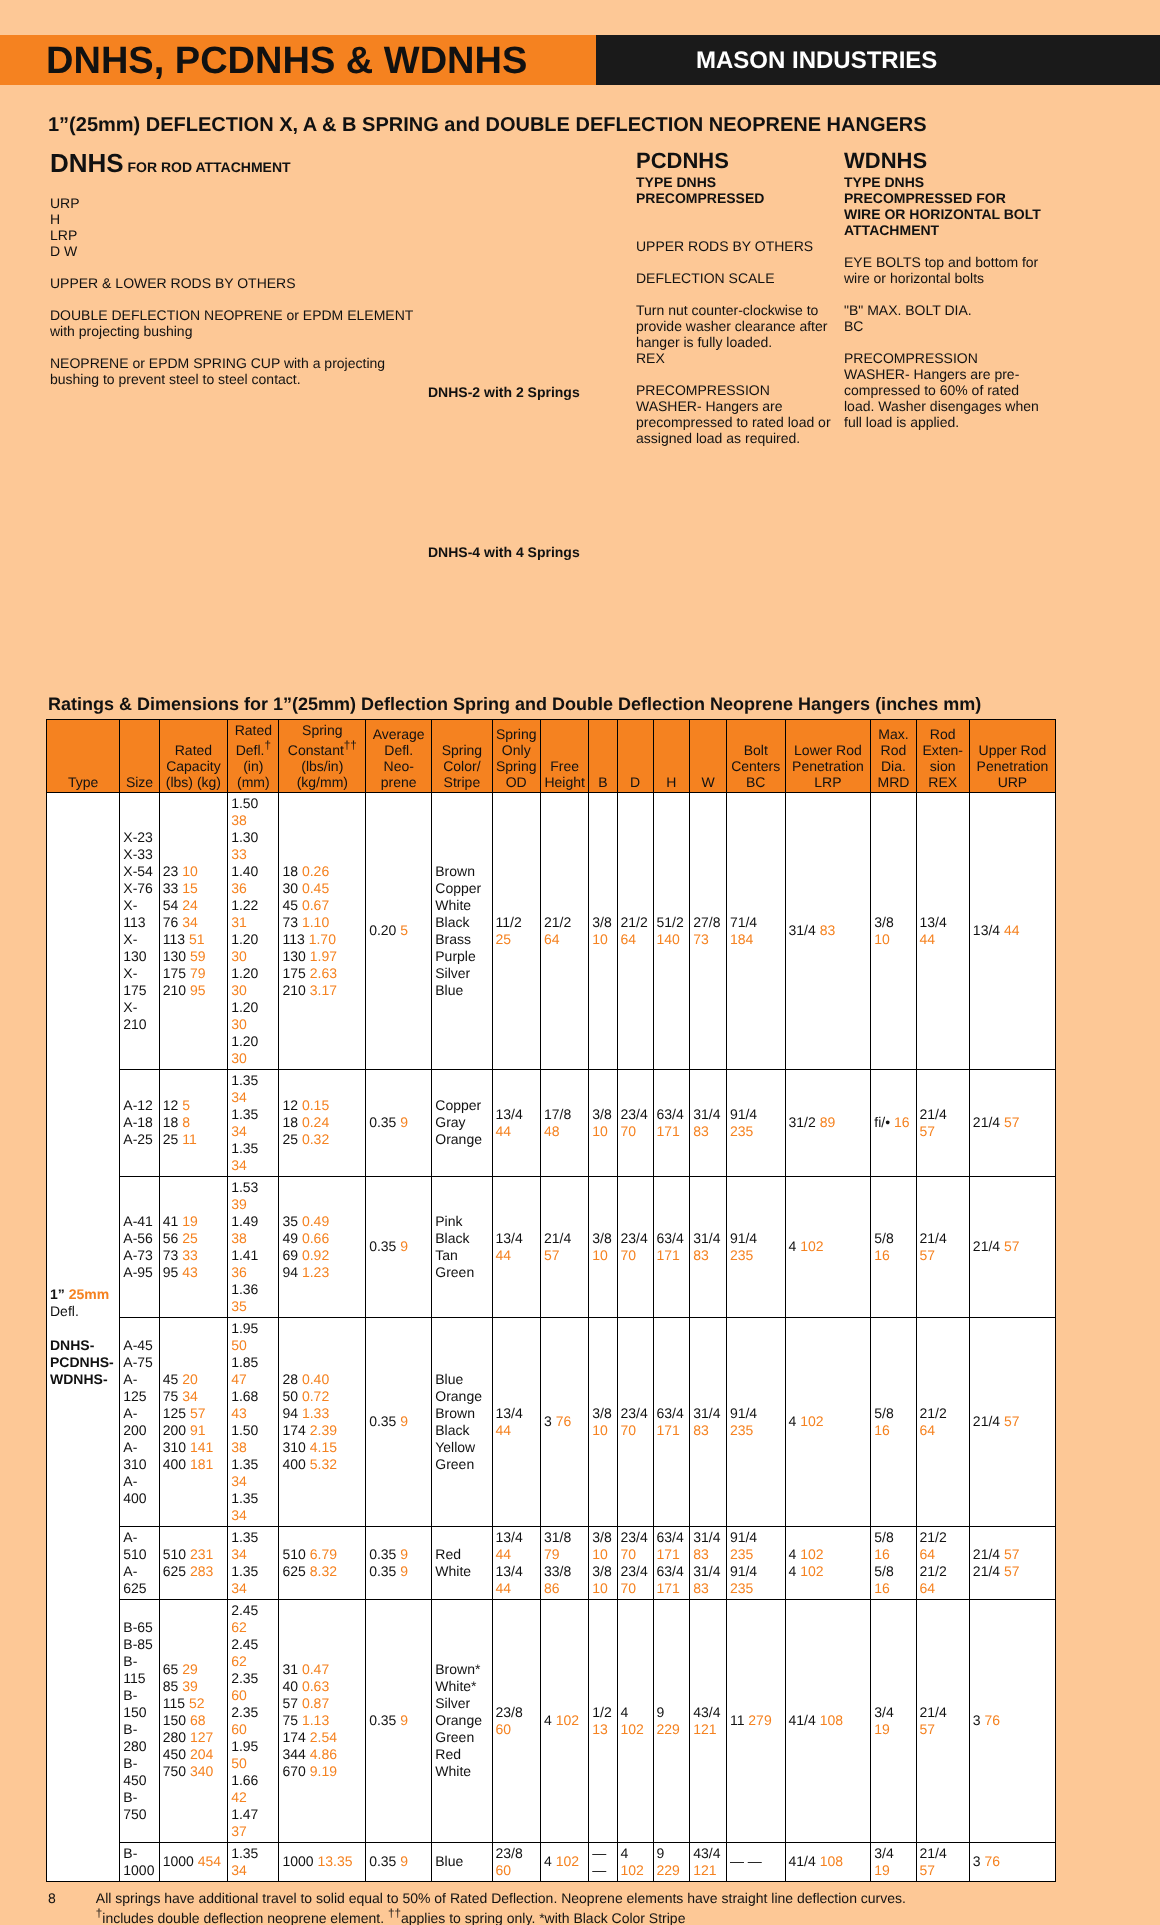DNHS, PCDNHS & WDNHS
MASON INDUSTRIES
1”(25mm) DEFLECTION X, A & B SPRING and DOUBLE DEFLECTION NEOPRENE HANGERS
DNHS FOR ROD ATTACHMENT
URP
H
LRP
D W
UPPER & LOWER RODS BY OTHERS
DOUBLE DEFLECTION NEOPRENE or EPDM ELEMENT with projecting bushing
NEOPRENE or EPDM SPRING CUP with a projecting bushing to prevent steel to steel contact.
DNHS-2 with 2 Springs
DNHS-4 with 4 Springs
PCDNHS
TYPE DNHS PRECOMPRESSED
UPPER RODS BY OTHERS
DEFLECTION SCALE
Turn nut counter-clockwise to provide washer clearance after hanger is fully loaded.
REX
PRECOMPRESSION WASHER- Hangers are precompressed to rated load or assigned load as required.
WDNHS
TYPE DNHS PRECOMPRESSED FOR WIRE OR HORIZONTAL BOLT ATTACHMENT
EYE BOLTS top and bottom for wire or horizontal bolts
"B" MAX. BOLT DIA.
BC
PRECOMPRESSION WASHER- Hangers are pre-compressed to 60% of rated load. Washer disengages when full load is applied.
Ratings & Dimensions for 1”(25mm) Deflection Spring and Double Deflection Neoprene Hangers (inches mm)
| Type | Size | Rated Capacity (lbs) (kg) | Rated Defl.<sup>†</sup> (in) (mm) | Spring Constant<sup>††</sup> (lbs/in)(kg/mm) | Average Defl. Neo-prene | Spring Color/ Stripe | Spring Only Spring OD | Free Height | B | D | H | W | Bolt Centers BC | Lower Rod Penetration LRP | Max. Rod Dia. MRD | Rod Exten-sion REX | Upper Rod Penetration URP |
| --- | --- | --- | --- | --- | --- | --- | --- | --- | --- | --- | --- | --- | --- | --- | --- | --- | --- |
| 1” 25mm Defl. DNHS- PCDNHS- WDNHS- | X-23 X-33 X-54 X-76 X-113 X-130 X-175 X-210 | 23 10 33 15 54 24 76 34 113 51 130 59 175 79 210 95 | 1.50 38 1.30 33 1.40 36 1.22 31 1.20 30 1.20 30 1.20 30 1.20 30 | 18 0.26 30 0.45 45 0.67 73 1.10 113 1.70 130 1.97 175 2.63 210 3.17 | 0.20 5 | Brown Copper White Black Brass Purple Silver Blue | 11/2 25 | 21/2 64 | 3/8 10 | 21/2 64 | 51/2 140 | 27/8 73 | 71/4 184 | 31/4 83 | 3/8 10 | 13/4 44 | 13/4 44 |
| | A-12 A-18 A-25 | 12 5 18 8 25 11 | 1.35 34 1.35 34 1.35 34 | 12 0.15 18 0.24 25 0.32 | 0.35 9 | Copper Gray Orange | 13/4 44 | 17/8 48 | 3/8 10 | 23/4 70 | 63/4 171 | 31/4 83 | 91/4 235 | 31/2 89 | fi/• 16 | 21/4 57 | 21/4 57 |
| | A-41 A-56 A-73 A-95 | 41 19 56 25 73 33 95 43 | 1.53 39 1.49 38 1.41 36 1.36 35 | 35 0.49 49 0.66 69 0.92 94 1.23 | 0.35 9 | Pink Black Tan Green | 13/4 44 | 21/4 57 | 3/8 10 | 23/4 70 | 63/4 171 | 31/4 83 | 91/4 235 | 4 102 | 5/8 16 | 21/4 57 | 21/4 57 |
| | A-45 A-75 A-125 A-200 A-310 A-400 | 45 20 75 34 125 57 200 91 310 141 400 181 | 1.95 50 1.85 47 1.68 43 1.50 38 1.35 34 1.35 34 | 28 0.40 50 0.72 94 1.33 174 2.39 310 4.15 400 5.32 | 0.35 9 | Blue Orange Brown Black Yellow Green | 13/4 44 | 3 76 | 3/8 10 | 23/4 70 | 63/4 171 | 31/4 83 | 91/4 235 | 4 102 | 5/8 16 | 21/2 64 | 21/4 57 |
| | A-510 A-625 | 510 231 625 283 | 1.35 34 1.35 34 | 510 6.79 625 8.32 | 0.35 9 0.35 9 | Red White | 13/4 44 13/4 44 | 31/8 79 33/8 86 | 3/8 10 3/8 10 | 23/4 70 23/4 70 | 63/4 171 63/4 171 | 31/4 83 31/4 83 | 91/4 235 91/4 235 | 4 102 4 102 | 5/8 16 5/8 16 | 21/2 64 21/2 64 | 21/4 57 21/4 57 |
| | B-65 B-85 B-115 B-150 B-280 B-450 B-750 | 65 29 85 39 115 52 150 68 280 127 450 204 750 340 | 2.45 62 2.45 62 2.35 60 2.35 60 1.95 50 1.66 42 1.47 37 | 31 0.47 40 0.63 57 0.87 75 1.13 174 2.54 344 4.86 670 9.19 | 0.35 9 | Brown* White* Silver Orange Green Red White | 23/8 60 | 4 102 | 1/2 13 | 4 102 | 9 229 | 43/4 121 | 11 279 | 41/4 108 | 3/4 19 | 21/4 57 | 3 76 |
| | B-1000 | 1000 454 | 1.35 34 | 1000 13.35 | 0.35 9 | Blue | 23/8 60 | 4 102 | — — | 4 102 | 9 229 | 43/4 121 | — — | 41/4 108 | 3/4 19 | 21/4 57 | 3 76 |
8 All springs have additional travel to solid equal to 50% of Rated Deflection. Neoprene elements have straight line deflection curves.
<sup>†</sup> includes double deflection neoprene element. <sup>††</sup>applies to spring only. *with Black Color Stripe